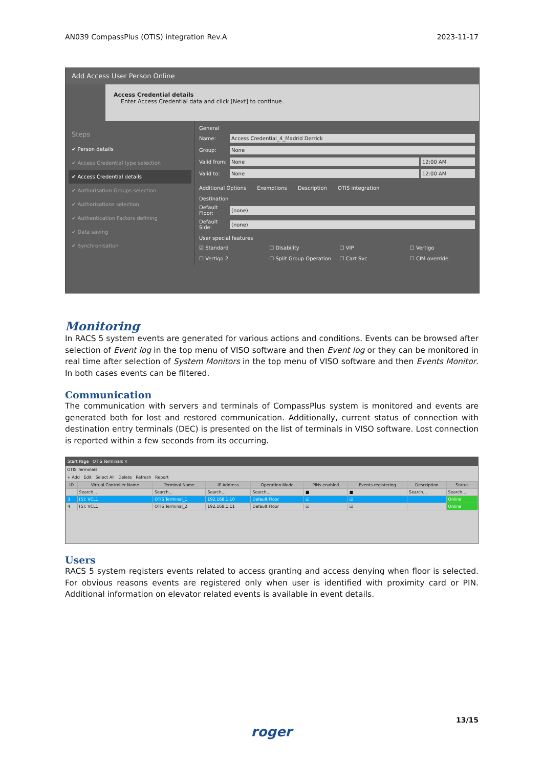AN039 CompassPlus (OTIS) integration Rev.A 2023-11-17
Add Access User Person Online
Access Credential details
Enter Access Credential data and click [Next] to continue.
Steps
✔ Person details
✔ Access Credential type selection
✔ Access Credential details
✔ Authorisation Groups selection
✔ Authorisations selection
✔ Authentication Factors defining
✔ Data saving
✔ Synchronisation
General
Name:
Access Credential_4_Madrid Derrick
Group:
None
Valid from:
None 12:00 AM
Valid to:
None 12:00 AM
Additional Options Exemptions Description OTIS integration
Destination
Default Floor:
(none)
Default Side:
(none)
User special features
☑ Standard ☐ Disability ☐ VIP ☐ Vertigo ☐ Vertigo 2 ☐ Split Group Operation ☐ Cart Svc ☐ CIM override
Monitoring
In RACS 5 system events are generated for various actions and conditions. Events can be browsed after selection of Event log in the top menu of VISO software and then Event log or they can be monitored in real time after selection of System Monitors in the top menu of VISO software and then Events Monitor. In both cases events can be filtered.
Communication
The communication with servers and terminals of CompassPlus system is monitored and events are generated both for lost and restored communication. Additionally, current status of connection with destination entry terminals (DEC) is presented on the list of terminals in VISO software. Lost connection is reported within a few seconds from its occurring.
Start Page OTIS Terminals ×
OTIS Terminals
+ Add Edit Select All Delete Refresh Report
| ID | Virtual Controller Name | Terminal Name | IP Address | Operation Mode | PINs enabled | Events registering | Description | Status |
| --- | --- | --- | --- | --- | --- | --- | --- | --- |
| | Search... | Search... | Search... | Search... | ■ | ■ | Search... | Search... |
| 3 | [5]: VCL1 | OTIS Terminal_1 | 192.168.1.10 | Default Floor | ☑ | ☑ | | Online |
| 4 | [5]: VCL1 | OTIS Terminal_2 | 192.168.1.11 | Default Floor | ☑ | ☑ | | Online |
Users
RACS 5 system registers events related to access granting and access denying when floor is selected. For obvious reasons events are registered only when user is identified with proximity card or PIN. Additional information on elevator related events is available in event details.
13/15
roger